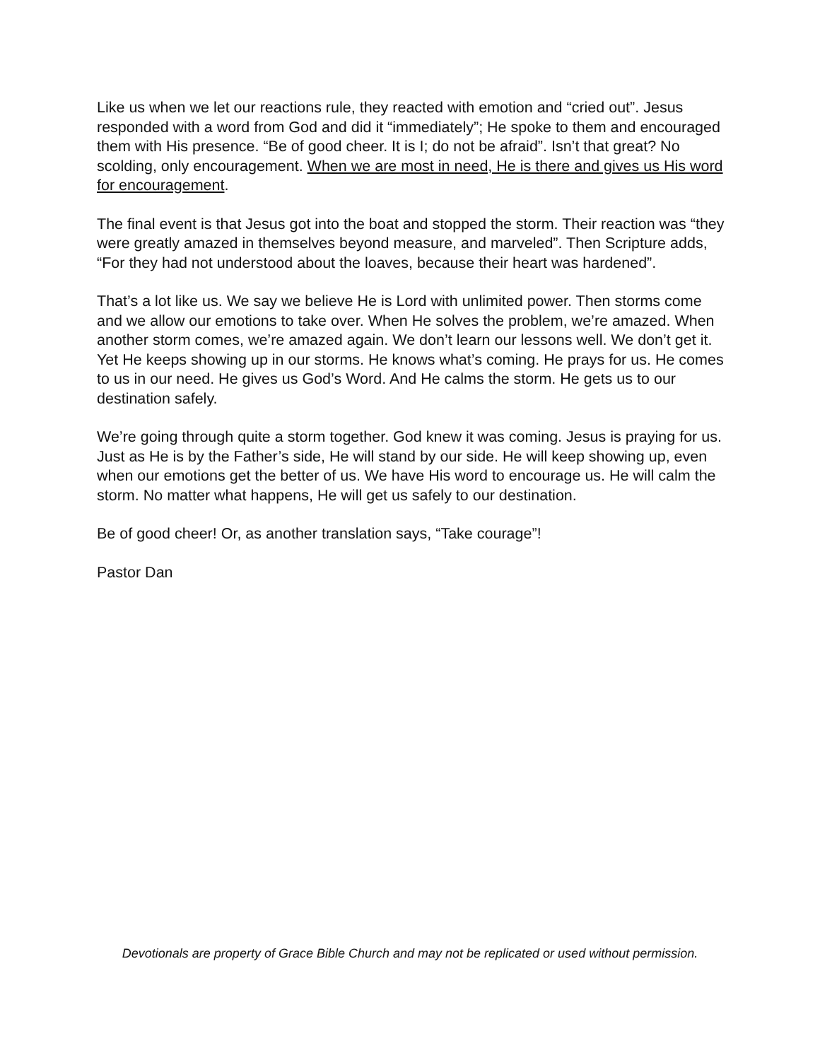Like us when we let our reactions rule, they reacted with emotion and “cried out”. Jesus responded with a word from God and did it “immediately”; He spoke to them and encouraged them with His presence. “Be of good cheer. It is I; do not be afraid”. Isn’t that great? No scolding, only encouragement. When we are most in need, He is there and gives us His word for encouragement.
The final event is that Jesus got into the boat and stopped the storm. Their reaction was “they were greatly amazed in themselves beyond measure, and marveled”. Then Scripture adds, “For they had not understood about the loaves, because their heart was hardened”.
That’s a lot like us. We say we believe He is Lord with unlimited power. Then storms come and we allow our emotions to take over. When He solves the problem, we’re amazed. When another storm comes, we’re amazed again. We don’t learn our lessons well. We don’t get it. Yet He keeps showing up in our storms. He knows what’s coming. He prays for us. He comes to us in our need. He gives us God’s Word. And He calms the storm. He gets us to our destination safely.
We’re going through quite a storm together. God knew it was coming. Jesus is praying for us. Just as He is by the Father’s side, He will stand by our side. He will keep showing up, even when our emotions get the better of us. We have His word to encourage us. He will calm the storm. No matter what happens, He will get us safely to our destination.
Be of good cheer! Or, as another translation says, “Take courage”!
Pastor Dan
Devotionals are property of Grace Bible Church and may not be replicated or used without permission.